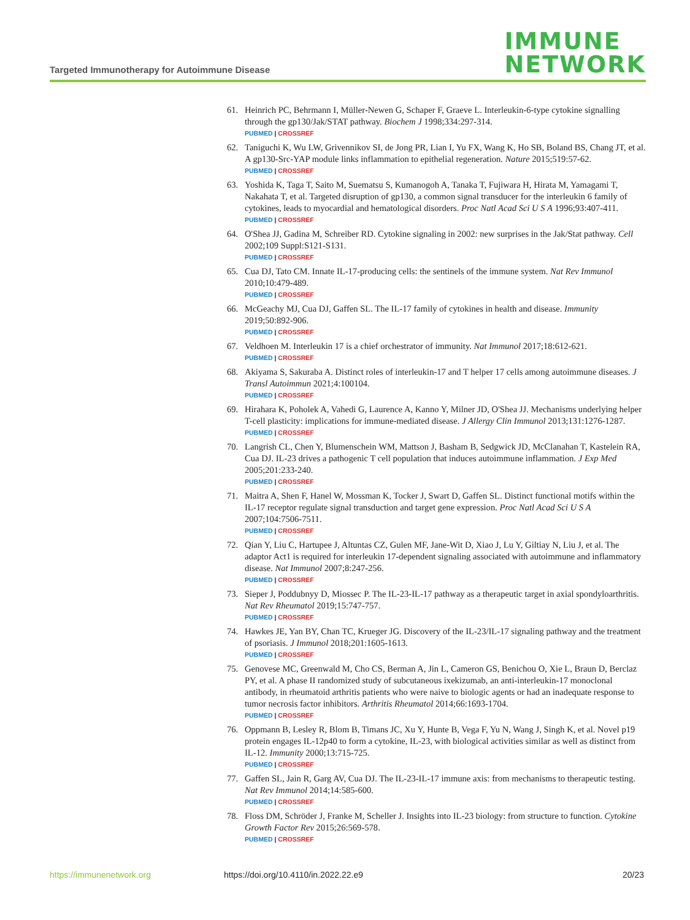Targeted Immunotherapy for Autoimmune Disease
IMMUNE
NETWORK
61. Heinrich PC, Behrmann I, Müller-Newen G, Schaper F, Graeve L. Interleukin-6-type cytokine signalling through the gp130/Jak/STAT pathway. Biochem J 1998;334:297-314.
PUBMED | CROSSREF
62. Taniguchi K, Wu LW, Grivennikov SI, de Jong PR, Lian I, Yu FX, Wang K, Ho SB, Boland BS, Chang JT, et al. A gp130-Src-YAP module links inflammation to epithelial regeneration. Nature 2015;519:57-62.
PUBMED | CROSSREF
63. Yoshida K, Taga T, Saito M, Suematsu S, Kumanogoh A, Tanaka T, Fujiwara H, Hirata M, Yamagami T, Nakahata T, et al. Targeted disruption of gp130, a common signal transducer for the interleukin 6 family of cytokines, leads to myocardial and hematological disorders. Proc Natl Acad Sci U S A 1996;93:407-411.
PUBMED | CROSSREF
64. O'Shea JJ, Gadina M, Schreiber RD. Cytokine signaling in 2002: new surprises in the Jak/Stat pathway. Cell 2002;109 Suppl:S121-S131.
PUBMED | CROSSREF
65. Cua DJ, Tato CM. Innate IL-17-producing cells: the sentinels of the immune system. Nat Rev Immunol 2010;10:479-489.
PUBMED | CROSSREF
66. McGeachy MJ, Cua DJ, Gaffen SL. The IL-17 family of cytokines in health and disease. Immunity 2019;50:892-906.
PUBMED | CROSSREF
67. Veldhoen M. Interleukin 17 is a chief orchestrator of immunity. Nat Immunol 2017;18:612-621.
PUBMED | CROSSREF
68. Akiyama S, Sakuraba A. Distinct roles of interleukin-17 and T helper 17 cells among autoimmune diseases. J Transl Autoimmun 2021;4:100104.
PUBMED | CROSSREF
69. Hirahara K, Poholek A, Vahedi G, Laurence A, Kanno Y, Milner JD, O'Shea JJ. Mechanisms underlying helper T-cell plasticity: implications for immune-mediated disease. J Allergy Clin Immunol 2013;131:1276-1287.
PUBMED | CROSSREF
70. Langrish CL, Chen Y, Blumenschein WM, Mattson J, Basham B, Sedgwick JD, McClanahan T, Kastelein RA, Cua DJ. IL-23 drives a pathogenic T cell population that induces autoimmune inflammation. J Exp Med 2005;201:233-240.
PUBMED | CROSSREF
71. Maitra A, Shen F, Hanel W, Mossman K, Tocker J, Swart D, Gaffen SL. Distinct functional motifs within the IL-17 receptor regulate signal transduction and target gene expression. Proc Natl Acad Sci U S A 2007;104:7506-7511.
PUBMED | CROSSREF
72. Qian Y, Liu C, Hartupee J, Altuntas CZ, Gulen MF, Jane-Wit D, Xiao J, Lu Y, Giltiay N, Liu J, et al. The adaptor Act1 is required for interleukin 17-dependent signaling associated with autoimmune and inflammatory disease. Nat Immunol 2007;8:247-256.
PUBMED | CROSSREF
73. Sieper J, Poddubnyy D, Miossec P. The IL-23-IL-17 pathway as a therapeutic target in axial spondyloarthritis. Nat Rev Rheumatol 2019;15:747-757.
PUBMED | CROSSREF
74. Hawkes JE, Yan BY, Chan TC, Krueger JG. Discovery of the IL-23/IL-17 signaling pathway and the treatment of psoriasis. J Immunol 2018;201:1605-1613.
PUBMED | CROSSREF
75. Genovese MC, Greenwald M, Cho CS, Berman A, Jin L, Cameron GS, Benichou O, Xie L, Braun D, Berclaz PY, et al. A phase II randomized study of subcutaneous ixekizumab, an anti-interleukin-17 monoclonal antibody, in rheumatoid arthritis patients who were naive to biologic agents or had an inadequate response to tumor necrosis factor inhibitors. Arthritis Rheumatol 2014;66:1693-1704.
PUBMED | CROSSREF
76. Oppmann B, Lesley R, Blom B, Timans JC, Xu Y, Hunte B, Vega F, Yu N, Wang J, Singh K, et al. Novel p19 protein engages IL-12p40 to form a cytokine, IL-23, with biological activities similar as well as distinct from IL-12. Immunity 2000;13:715-725.
PUBMED | CROSSREF
77. Gaffen SL, Jain R, Garg AV, Cua DJ. The IL-23-IL-17 immune axis: from mechanisms to therapeutic testing. Nat Rev Immunol 2014;14:585-600.
PUBMED | CROSSREF
78. Floss DM, Schröder J, Franke M, Scheller J. Insights into IL-23 biology: from structure to function. Cytokine Growth Factor Rev 2015;26:569-578.
PUBMED | CROSSREF
https://immunenetwork.org https://doi.org/10.4110/in.2022.22.e9 20/23